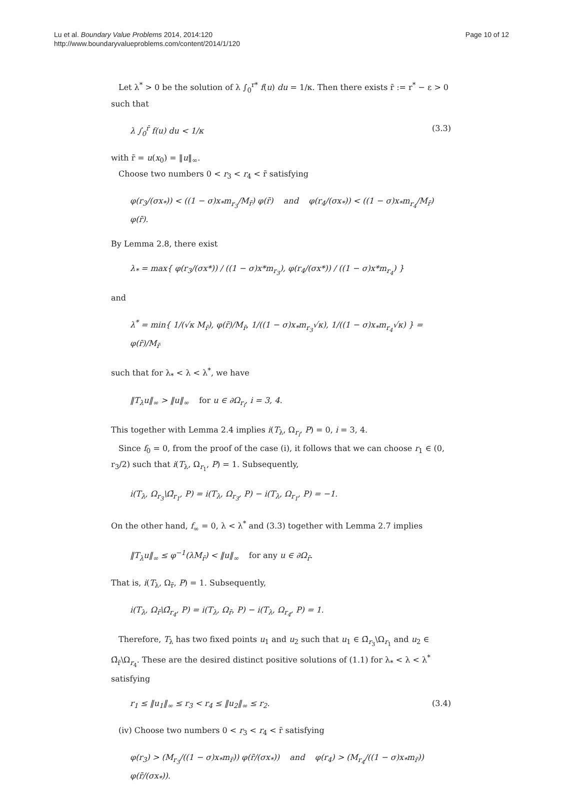Lu et al. Boundary Value Problems 2014, 2014:120
http://www.boundaryvalueproblems.com/content/2014/1/120
Page 10 of 12
Let λ<sup>*</sup> > 0 be the solution of λ ∫<sub>0</sub><sup>r*</sup> f(u) du = 1/κ. Then there exists r̄ := r<sup>*</sup> − ε > 0 such that
λ ∫<sub>0</sub><sup>r̄</sup> f(u) du < 1/κ (3.3)
with r̄ = u(x<sub>0</sub>) = ‖u‖<sub>∞</sub>.
Choose two numbers 0 < r<sub>3</sub> < r<sub>4</sub> < r̄ satisfying
φ(r<sub>3</sub>/(σx<sub>*</sub>)) < ((1 − σ)x<sub>*</sub>m<sub>r<sub>3</sub></sub>/M<sub>r̄</sub>) φ(r̄) and φ(r<sub>4</sub>/(σx<sub>*</sub>)) < ((1 − σ)x<sub>*</sub>m<sub>r<sub>4</sub></sub>/M<sub>r̄</sub>) φ(r̄).
By Lemma 2.8, there exist
λ<sub>*</sub> = max{ φ(r<sub>3</sub>/(σx*)) / ((1 − σ)x*m<sub>r<sub>3</sub></sub>), φ(r<sub>4</sub>/(σx*)) / ((1 − σ)x*m<sub>r<sub>4</sub></sub>) }
and
λ<sup>*</sup> = min{ 1/(√κ M<sub>r̄</sub>), φ(r̄)/M<sub>r̄</sub>, 1/((1 − σ)x<sub>*</sub>m<sub>r<sub>3</sub></sub>√κ), 1/((1 − σ)x<sub>*</sub>m<sub>r<sub>4</sub></sub>√κ) } = φ(r̄)/M<sub>r̄</sub>
such that for λ<sub>*</sub> < λ < λ<sup>*</sup>, we have
‖T<sub>λ</sub>u‖<sub>∞</sub> > ‖u‖<sub>∞</sub> for u ∈ ∂Ω<sub>r<sub>i</sub></sub>, i = 3, 4.
This together with Lemma 2.4 implies i(T<sub>λ</sub>, Ω<sub>r<sub>i</sub></sub>, P) = 0, i = 3, 4.
Since f<sub>0</sub> = 0, from the proof of the case (i), it follows that we can choose r<sub>1</sub> ∈ (0, r<sub>3</sub>/2) such that i(T<sub>λ</sub>, Ω<sub>r<sub>1</sub></sub>, P) = 1. Subsequently,
i(T<sub>λ</sub>, Ω<sub>r<sub>3</sub></sub>\Ω̄<sub>r<sub>1</sub></sub>, P) = i(T<sub>λ</sub>, Ω<sub>r<sub>3</sub></sub>, P) − i(T<sub>λ</sub>, Ω<sub>r<sub>1</sub></sub>, P) = −1.
On the other hand, f<sub>∞</sub> = 0, λ < λ<sup>*</sup> and (3.3) together with Lemma 2.7 implies
‖T<sub>λ</sub>u‖<sub>∞</sub> ≤ φ<sup>−1</sup>(λM<sub>r̄</sub>) < ‖u‖<sub>∞</sub> for any u ∈ ∂Ω<sub>r̄</sub>.
That is, i(T<sub>λ</sub>, Ω<sub>r̄</sub>, P) = 1. Subsequently,
i(T<sub>λ</sub>, Ω<sub>r̄</sub>\Ω̄<sub>r<sub>4</sub></sub>, P) = i(T<sub>λ</sub>, Ω<sub>r̄</sub>, P) − i(T<sub>λ</sub>, Ω<sub>r<sub>4</sub></sub>, P) = 1.
Therefore, T<sub>λ</sub> has two fixed points u<sub>1</sub> and u<sub>2</sub> such that u<sub>1</sub> ∈ Ω̄<sub>r<sub>3</sub></sub>\Ω<sub>r<sub>1</sub></sub> and u<sub>2</sub> ∈ Ω̄<sub>r̄</sub>\Ω<sub>r<sub>4</sub></sub>. These are the desired distinct positive solutions of (1.1) for λ<sub>*</sub> < λ < λ<sup>*</sup> satisfying
r<sub>1</sub> ≤ ‖u<sub>1</sub>‖<sub>∞</sub> ≤ r<sub>3</sub> < r<sub>4</sub> ≤ ‖u<sub>2</sub>‖<sub>∞</sub> ≤ r<sub>2</sub>. (3.4)
(iv) Choose two numbers 0 < r<sub>3</sub> < r<sub>4</sub> < r̄ satisfying
φ(r<sub>3</sub>) > (M<sub>r<sub>3</sub></sub>/((1 − σ)x<sub>*</sub>m<sub>r̄</sub>)) φ(r̄/(σx<sub>*</sub>)) and φ(r<sub>4</sub>) > (M<sub>r<sub>4</sub></sub>/((1 − σ)x<sub>*</sub>m<sub>r̄</sub>)) φ(r̄/(σx<sub>*</sub>)).